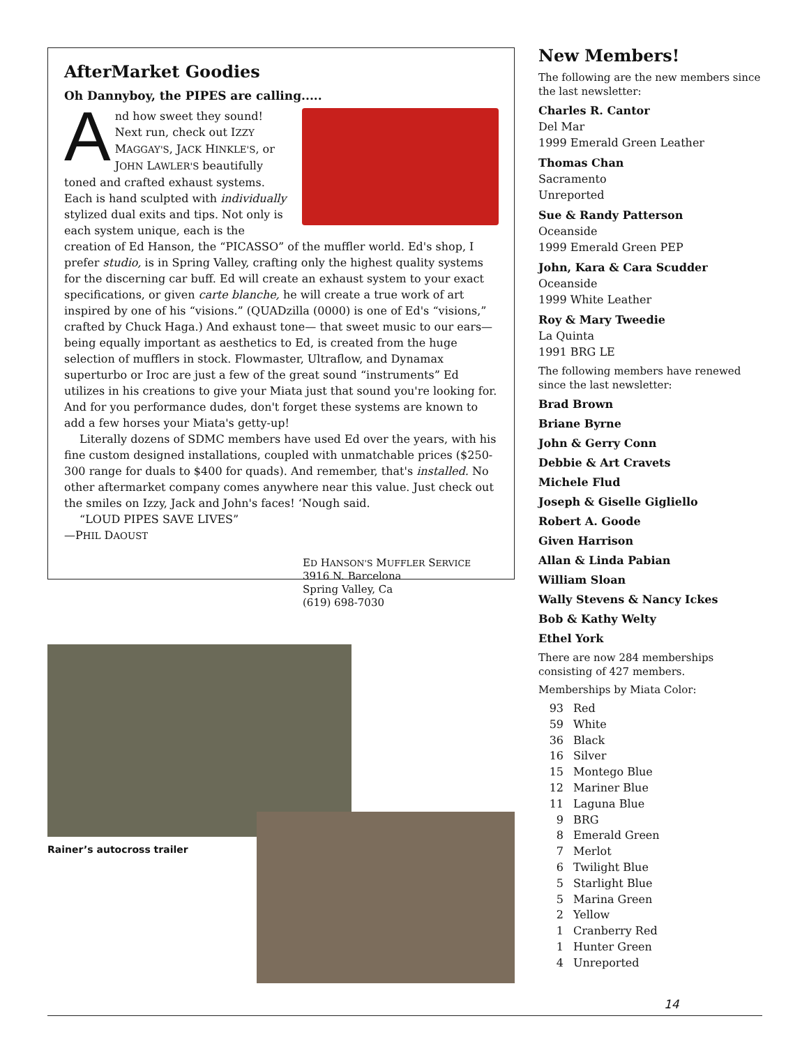AfterMarket Goodies
Oh Dannyboy, the PIPES are calling.....
And how sweet they sound! Next run, check out IZZY MAGGAY'S, JACK HINKLE'S, or JOHN LAWLER'S beautifully toned and crafted exhaust systems. Each is hand sculpted with individually stylized dual exits and tips. Not only is each system unique, each is the creation of Ed Hanson, the “PICASSO” of the muffler world. Ed's shop, I prefer studio, is in Spring Valley, crafting only the highest quality systems for the discerning car buff. Ed will create an exhaust system to your exact specifications, or given carte blanche, he will create a true work of art inspired by one of his “visions.” (QUADzilla (0000) is one of Ed's “visions,” crafted by Chuck Haga.) And exhaust tone— that sweet music to our ears— being equally important as aesthetics to Ed, is created from the huge selection of mufflers in stock. Flowmaster, Ultraflow, and Dynamax superturbo or Iroc are just a few of the great sound “instruments” Ed utilizes in his creations to give your Miata just that sound you're looking for. And for you performance dudes, don't forget these systems are known to add a few horses your Miata's getty-up!
Literally dozens of SDMC members have used Ed over the years, with his fine custom designed installations, coupled with unmatchable prices ($250-300 range for duals to $400 for quads). And remember, that's installed. No other aftermarket company comes anywhere near this value. Just check out the smiles on Izzy, Jack and John's faces! ‘Nough said.
“LOUD PIPES SAVE LIVES”
—PHIL DAOUST
ED HANSON'S MUFFLER SERVICE
3916 N. Barcelona
Spring Valley, Ca
(619) 698-7030
Rainer’s autocross trailer
New Members!
The following are the new members since the last newsletter:
Charles R. Cantor
Del Mar
1999 Emerald Green Leather
Thomas Chan
Sacramento
Unreported
Sue & Randy Patterson
Oceanside
1999 Emerald Green PEP
John, Kara & Cara Scudder
Oceanside
1999 White Leather
Roy & Mary Tweedie
La Quinta
1991 BRG LE
The following members have renewed since the last newsletter:
Brad Brown
Briane Byrne
John & Gerry Conn
Debbie & Art Cravets
Michele Flud
Joseph & Giselle Gigliello
Robert A. Goode
Given Harrison
Allan & Linda Pabian
William Sloan
Wally Stevens & Nancy Ickes
Bob & Kathy Welty
Ethel York
There are now 284 memberships consisting of 427 members.
Memberships by Miata Color:
| 93 | Red |
| 59 | White |
| 36 | Black |
| 16 | Silver |
| 15 | Montego Blue |
| 12 | Mariner Blue |
| 11 | Laguna Blue |
| 9 | BRG |
| 8 | Emerald Green |
| 7 | Merlot |
| 6 | Twilight Blue |
| 5 | Starlight Blue |
| 5 | Marina Green |
| 2 | Yellow |
| 1 | Cranberry Red |
| 1 | Hunter Green |
| 4 | Unreported |
14